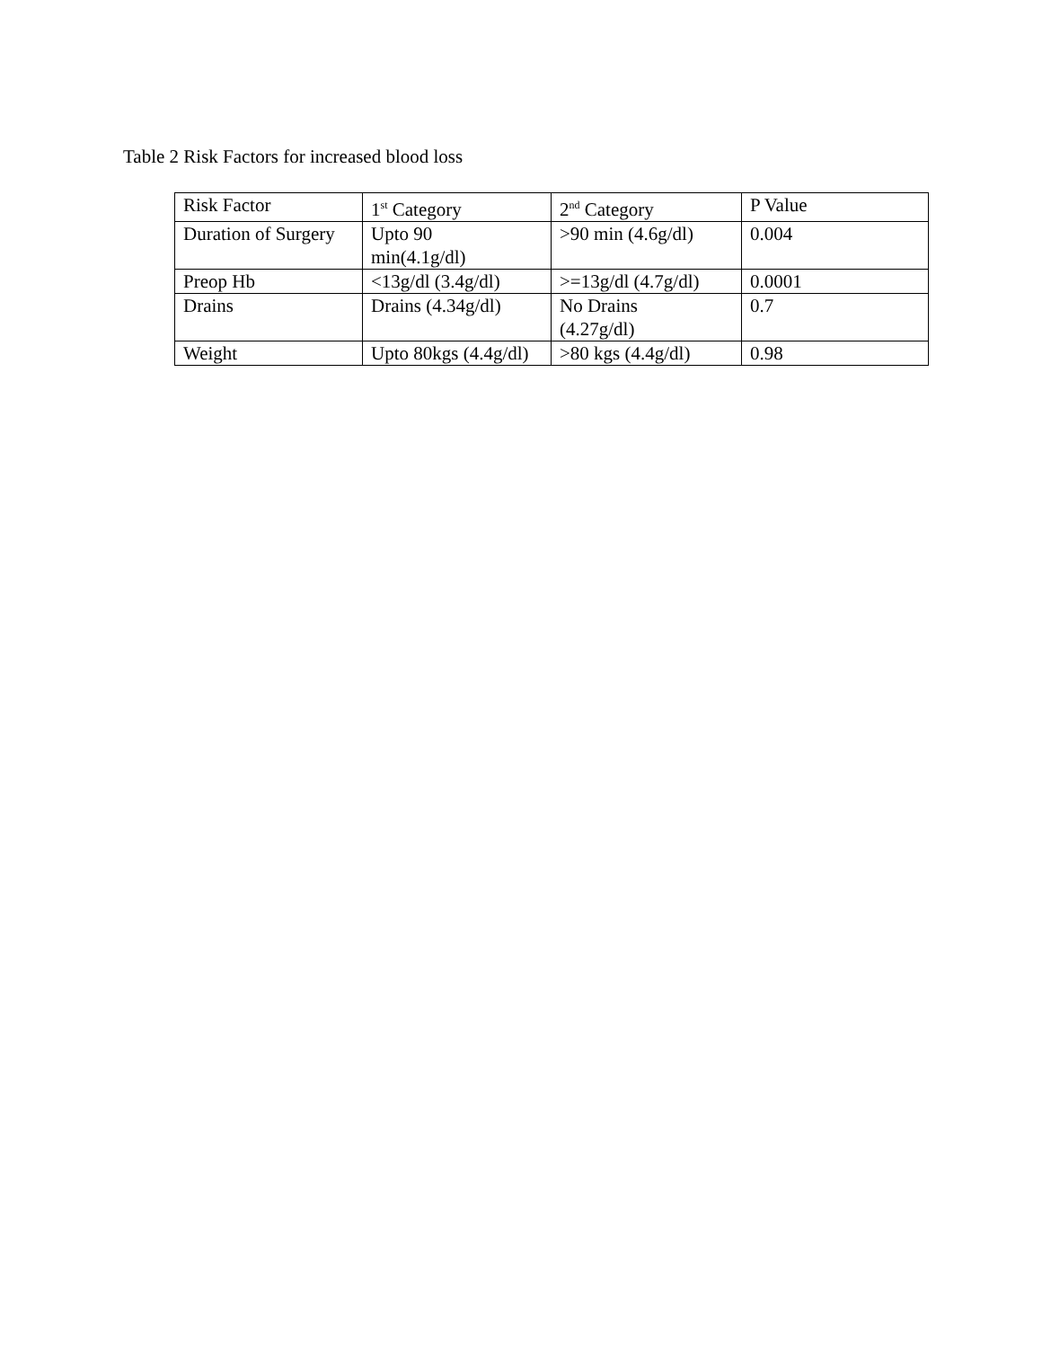Table 2 Risk Factors for increased blood loss
| Risk Factor | 1<sup>st</sup> Category | 2<sup>nd</sup> Category | P Value |
| Duration of Surgery | Upto 90 min(4.1g/dl) | >90 min (4.6g/dl) | 0.004 |
| Preop Hb | <13g/dl (3.4g/dl) | >=13g/dl (4.7g/dl) | 0.0001 |
| Drains | Drains (4.34g/dl) | No Drains (4.27g/dl) | 0.7 |
| Weight | Upto 80kgs (4.4g/dl) | >80 kgs (4.4g/dl) | 0.98 |